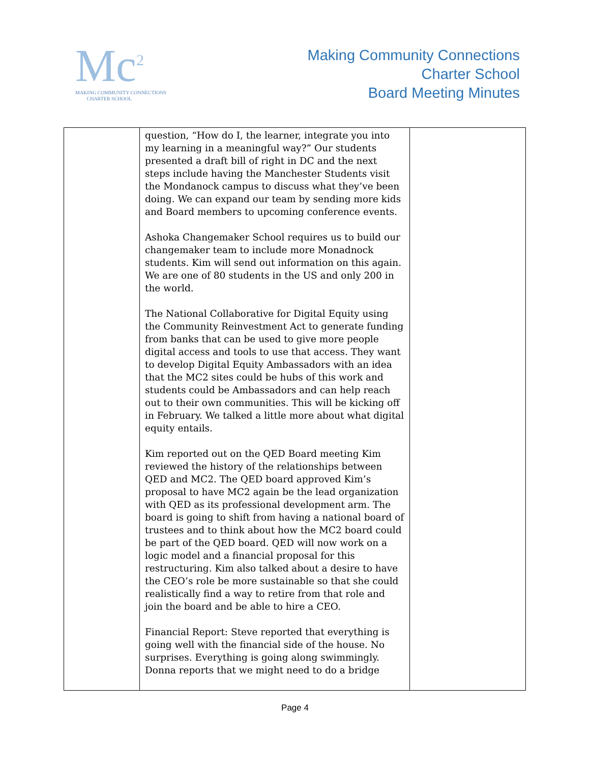Mc<sup>2</sup>
MAKING COMMUNITY CONNECTIONS
CHARTER SCHOOL
Making Community Connections
Charter School
Board Meeting Minutes
| | question, “How do I, the learner, integrate you into my learning in a meaningful way?” Our students presented a draft bill of right in DC and the next steps include having the Manchester Students visit the Mondanock campus to discuss what they’ve been doing. We can expand our team by sending more kids and Board members to upcoming conference events. Ashoka Changemaker School requires us to build our changemaker team to include more Monadnock students. Kim will send out information on this again. We are one of 80 students in the US and only 200 in the world. The National Collaborative for Digital Equity using the Community Reinvestment Act to generate funding from banks that can be used to give more people digital access and tools to use that access. They want to develop Digital Equity Ambassadors with an idea that the MC2 sites could be hubs of this work and students could be Ambassadors and can help reach out to their own communities. This will be kicking off in February. We talked a little more about what digital equity entails. Kim reported out on the QED Board meeting Kim reviewed the history of the relationships between QED and MC2. The QED board approved Kim’s proposal to have MC2 again be the lead organization with QED as its professional development arm. The board is going to shift from having a national board of trustees and to think about how the MC2 board could be part of the QED board. QED will now work on a logic model and a financial proposal for this restructuring. Kim also talked about a desire to have the CEO’s role be more sustainable so that she could realistically find a way to retire from that role and join the board and be able to hire a CEO. Financial Report: Steve reported that everything is going well with the financial side of the house. No surprises. Everything is going along swimmingly. Donna reports that we might need to do a bridge | |
Page 4